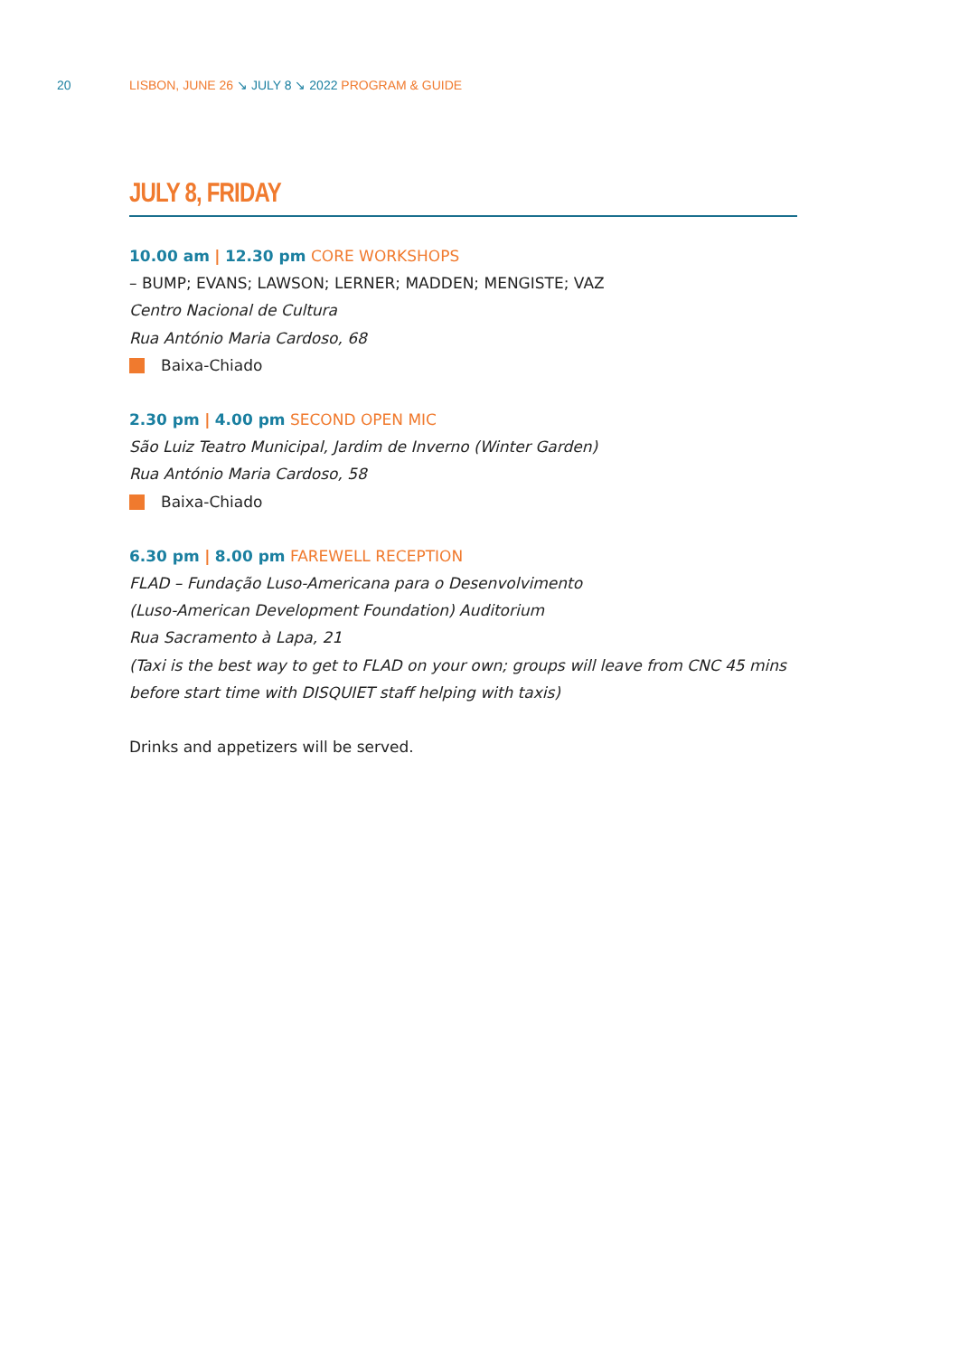20 LISBON, JUNE 26 ↘ JULY 8 ↘ 2022 PROGRAM & GUIDE
JULY 8, FRIDAY
10.00 am | 12.30 pm CORE WORKSHOPS
– BUMP; EVANS; LAWSON; LERNER; MADDEN; MENGISTE; VAZ
Centro Nacional de Cultura
Rua António Maria Cardoso, 68
Baixa-Chiado
2.30 pm | 4.00 pm SECOND OPEN MIC
São Luiz Teatro Municipal, Jardim de Inverno (Winter Garden)
Rua António Maria Cardoso, 58
Baixa-Chiado
6.30 pm | 8.00 pm FAREWELL RECEPTION
FLAD – Fundação Luso-Americana para o Desenvolvimento
(Luso-American Development Foundation) Auditorium
Rua Sacramento à Lapa, 21
(Taxi is the best way to get to FLAD on your own; groups will leave from CNC 45 mins before start time with DISQUIET staff helping with taxis)
Drinks and appetizers will be served.